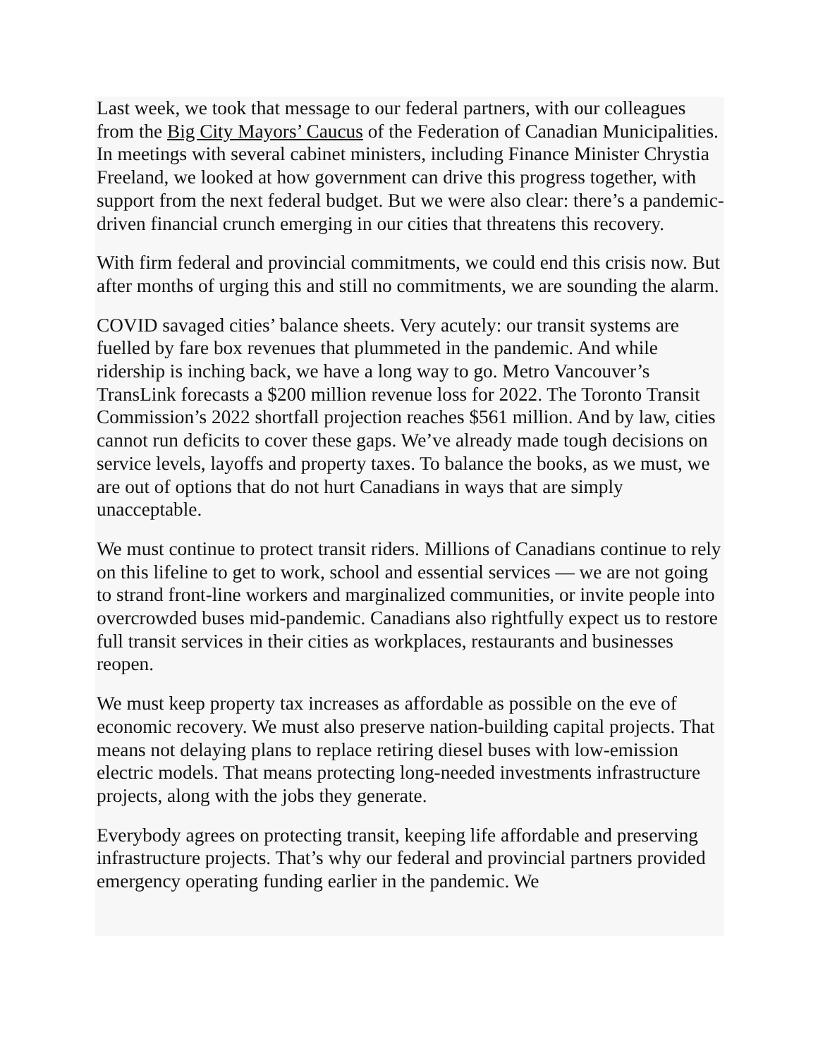Last week, we took that message to our federal partners, with our colleagues from the Big City Mayors’ Caucus of the Federation of Canadian Municipalities. In meetings with several cabinet ministers, including Finance Minister Chrystia Freeland, we looked at how government can drive this progress together, with support from the next federal budget. But we were also clear: there’s a pandemic-driven financial crunch emerging in our cities that threatens this recovery.
With firm federal and provincial commitments, we could end this crisis now. But after months of urging this and still no commitments, we are sounding the alarm.
COVID savaged cities’ balance sheets. Very acutely: our transit systems are fuelled by fare box revenues that plummeted in the pandemic. And while ridership is inching back, we have a long way to go. Metro Vancouver’s TransLink forecasts a $200 million revenue loss for 2022. The Toronto Transit Commission’s 2022 shortfall projection reaches $561 million. And by law, cities cannot run deficits to cover these gaps. We’ve already made tough decisions on service levels, layoffs and property taxes. To balance the books, as we must, we are out of options that do not hurt Canadians in ways that are simply unacceptable.
We must continue to protect transit riders. Millions of Canadians continue to rely on this lifeline to get to work, school and essential services — we are not going to strand front-line workers and marginalized communities, or invite people into overcrowded buses mid-pandemic. Canadians also rightfully expect us to restore full transit services in their cities as workplaces, restaurants and businesses reopen.
We must keep property tax increases as affordable as possible on the eve of economic recovery. We must also preserve nation-building capital projects. That means not delaying plans to replace retiring diesel buses with low-emission electric models. That means protecting long-needed investments infrastructure projects, along with the jobs they generate.
Everybody agrees on protecting transit, keeping life affordable and preserving infrastructure projects. That’s why our federal and provincial partners provided emergency operating funding earlier in the pandemic. We